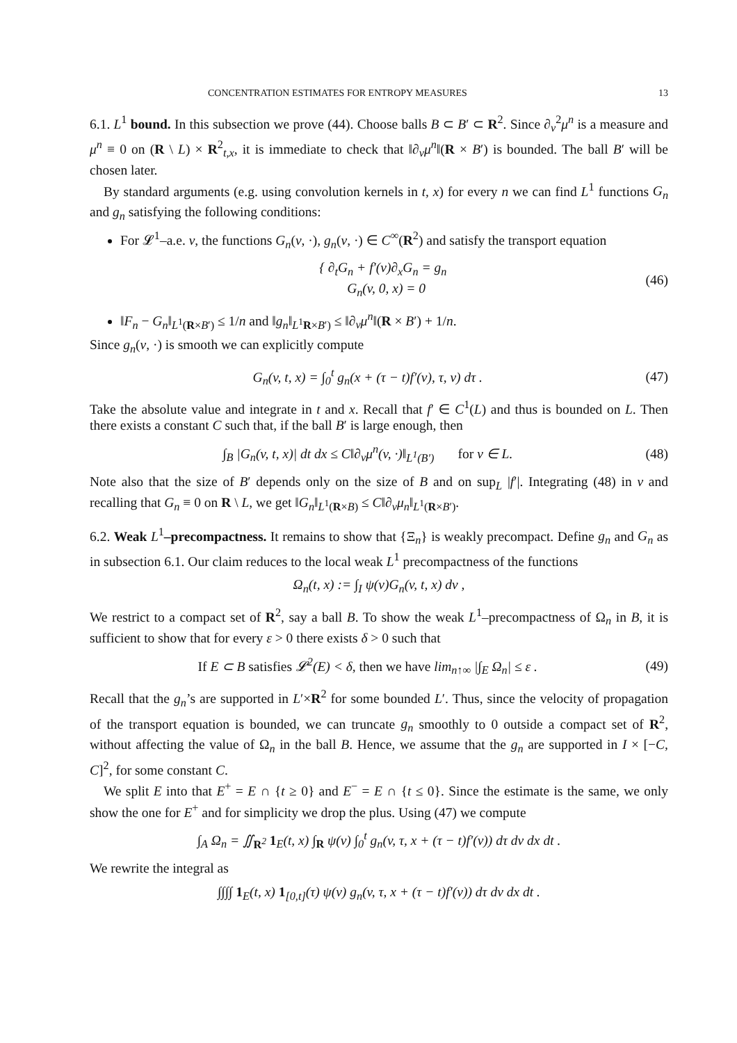CONCENTRATION ESTIMATES FOR ENTROPY MEASURES 13
6.1. L<sup>1</sup> bound. In this subsection we prove (44). Choose balls B ⊂ B′ ⊂ R<sup>2</sup>. Since ∂<sub>v</sub><sup>2</sup>μ<sup>n</sup> is a measure and μ<sup>n</sup> ≡ 0 on (R \ L) × R<sup>2</sup><sub>t,x</sub>, it is immediate to check that ‖∂<sub>v</sub>μ<sup>n</sup>‖(R × B′) is bounded. The ball B′ will be chosen later.
By standard arguments (e.g. using convolution kernels in t, x) for every n we can find L<sup>1</sup> functions G<sub>n</sub> and g<sub>n</sub> satisfying the following conditions:
For 𝓛<sup>1</sup>–a.e. v, the functions G<sub>n</sub>(v, ·), g<sub>n</sub>(v, ·) ∈ C<sup>∞</sup>(R<sup>2</sup>) and satisfy the transport equation
{ ∂<sub>t</sub>G<sub>n</sub> + f′(v)∂<sub>x</sub>G<sub>n</sub> = g<sub>n</sub>
G<sub>n</sub>(v, 0, x) = 0 (46)
‖F<sub>n</sub> − G<sub>n</sub>‖<sub>L<sup>1</sup>(R×B′)</sub> ≤ 1/n and ‖g<sub>n</sub>‖<sub>L<sup>1</sup>R×B′)</sub> ≤ ‖∂<sub>v</sub>μ<sup>n</sup>‖(R × B′) + 1/n.
Since g<sub>n</sub>(v, ·) is smooth we can explicitly compute
G<sub>n</sub>(v, t, x) = ∫<sub>0</sub><sup>t</sup> g<sub>n</sub>(x + (τ − t)f′(v), τ, v) dτ . (47)
Take the absolute value and integrate in t and x. Recall that f′ ∈ C<sup>1</sup>(L) and thus is bounded on L. Then there exists a constant C such that, if the ball B′ is large enough, then
∫<sub>B</sub> |G<sub>n</sub>(v, t, x)| dt dx ≤ C‖∂<sub>v</sub>μ<sup>n</sup>(v, ·)‖<sub>L<sup>1</sup>(B′)</sub> for v ∈ L. (48)
Note also that the size of B′ depends only on the size of B and on sup<sub>L</sub> |f′|. Integrating (48) in v and recalling that G<sub>n</sub> ≡ 0 on R \ L, we get ‖G<sub>n</sub>‖<sub>L<sup>1</sup>(R×B)</sub> ≤ C‖∂<sub>v</sub>μ<sub>n</sub>‖<sub>L<sup>1</sup>(R×B′)</sub>.
6.2. Weak L<sup>1</sup>–precompactness. It remains to show that {Ξ<sub>n</sub>} is weakly precompact. Define g<sub>n</sub> and G<sub>n</sub> as in subsection 6.1. Our claim reduces to the local weak L<sup>1</sup> precompactness of the functions
Ω<sub>n</sub>(t, x) := ∫<sub>I</sub> ψ(v)G<sub>n</sub>(v, t, x) dv ,
We restrict to a compact set of R<sup>2</sup>, say a ball B. To show the weak L<sup>1</sup>–precompactness of Ω<sub>n</sub> in B, it is sufficient to show that for every ε > 0 there exists δ > 0 such that
If E ⊂ B satisfies 𝓛<sup>2</sup>(E) < δ, then we have lim<sub>n↑∞</sub> |∫<sub>E</sub> Ω<sub>n</sub>| ≤ ε . (49)
Recall that the g<sub>n</sub>’s are supported in L′×R<sup>2</sup> for some bounded L′. Thus, since the velocity of propagation of the transport equation is bounded, we can truncate g<sub>n</sub> smoothly to 0 outside a compact set of R<sup>2</sup>, without affecting the value of Ω<sub>n</sub> in the ball B. Hence, we assume that the g<sub>n</sub> are supported in I × [−C, C]<sup>2</sup>, for some constant C.
We split E into that E<sup>+</sup> = E ∩ {t ≥ 0} and E<sup>−</sup> = E ∩ {t ≤ 0}. Since the estimate is the same, we only show the one for E<sup>+</sup> and for simplicity we drop the plus. Using (47) we compute
∫<sub>A</sub> Ω<sub>n</sub> = ∬<sub>R<sup>2</sup></sub> 1<sub>E</sub>(t, x) ∫<sub>R</sub> ψ(v) ∫<sub>0</sub><sup>t</sup> g<sub>n</sub>(v, τ, x + (τ − t)f′(v)) dτ dv dx dt .
We rewrite the integral as
∫∫∫∫ 1<sub>E</sub>(t, x) 1<sub>[0,t]</sub>(τ) ψ(v) g<sub>n</sub>(v, τ, x + (τ − t)f′(v)) dτ dv dx dt .